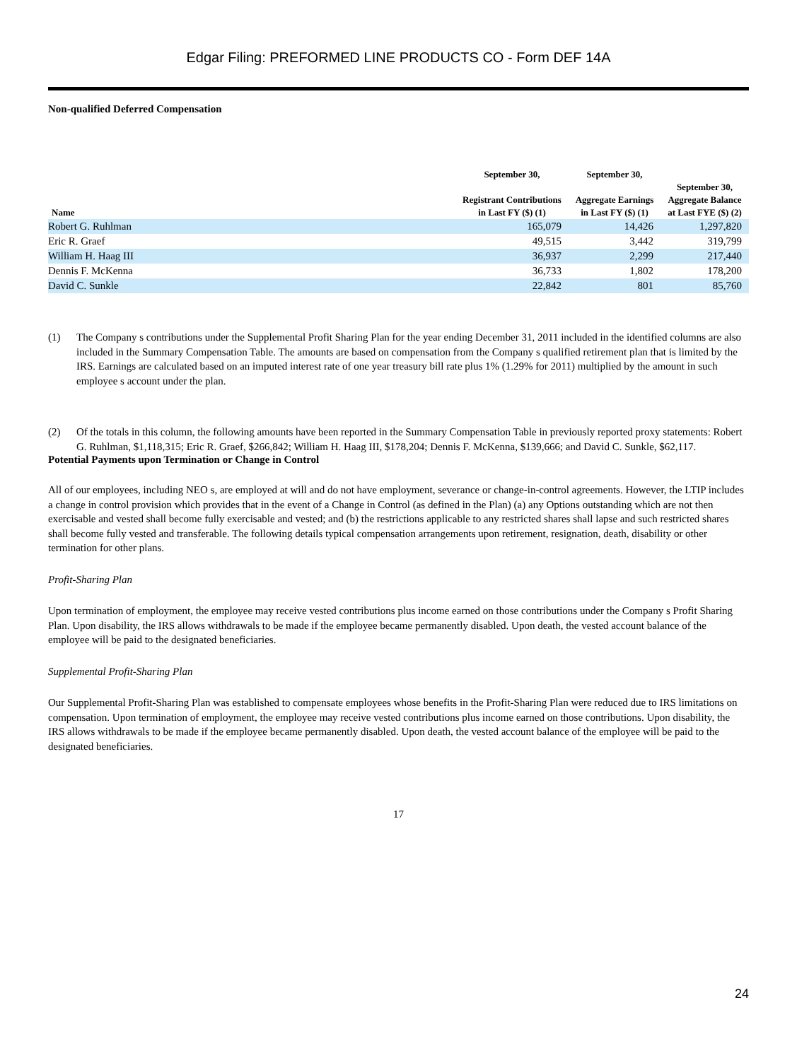Edgar Filing: PREFORMED LINE PRODUCTS CO - Form DEF 14A
Non-qualified Deferred Compensation
| Name | September 30, Registrant Contributions in Last FY ($) (1) | September 30, Aggregate Earnings in Last FY ($) (1) | September 30, Aggregate Balance at Last FYE ($) (2) |
| --- | --- | --- | --- |
| Robert G. Ruhlman | 165,079 | 14,426 | 1,297,820 |
| Eric R. Graef | 49,515 | 3,442 | 319,799 |
| William H. Haag III | 36,937 | 2,299 | 217,440 |
| Dennis F. McKenna | 36,733 | 1,802 | 178,200 |
| David C. Sunkle | 22,842 | 801 | 85,760 |
(1) The Company s contributions under the Supplemental Profit Sharing Plan for the year ending December 31, 2011 included in the identified columns are also included in the Summary Compensation Table. The amounts are based on compensation from the Company s qualified retirement plan that is limited by the IRS. Earnings are calculated based on an imputed interest rate of one year treasury bill rate plus 1% (1.29% for 2011) multiplied by the amount in such employee s account under the plan.
(2) Of the totals in this column, the following amounts have been reported in the Summary Compensation Table in previously reported proxy statements: Robert G. Ruhlman, $1,118,315; Eric R. Graef, $266,842; William H. Haag III, $178,204; Dennis F. McKenna, $139,666; and David C. Sunkle, $62,117.
Potential Payments upon Termination or Change in Control
All of our employees, including NEO s, are employed at will and do not have employment, severance or change-in-control agreements. However, the LTIP includes a change in control provision which provides that in the event of a Change in Control (as defined in the Plan) (a) any Options outstanding which are not then exercisable and vested shall become fully exercisable and vested; and (b) the restrictions applicable to any restricted shares shall lapse and such restricted shares shall become fully vested and transferable. The following details typical compensation arrangements upon retirement, resignation, death, disability or other termination for other plans.
Profit-Sharing Plan
Upon termination of employment, the employee may receive vested contributions plus income earned on those contributions under the Company s Profit Sharing Plan. Upon disability, the IRS allows withdrawals to be made if the employee became permanently disabled. Upon death, the vested account balance of the employee will be paid to the designated beneficiaries.
Supplemental Profit-Sharing Plan
Our Supplemental Profit-Sharing Plan was established to compensate employees whose benefits in the Profit-Sharing Plan were reduced due to IRS limitations on compensation. Upon termination of employment, the employee may receive vested contributions plus income earned on those contributions. Upon disability, the IRS allows withdrawals to be made if the employee became permanently disabled. Upon death, the vested account balance of the employee will be paid to the designated beneficiaries.
17
24